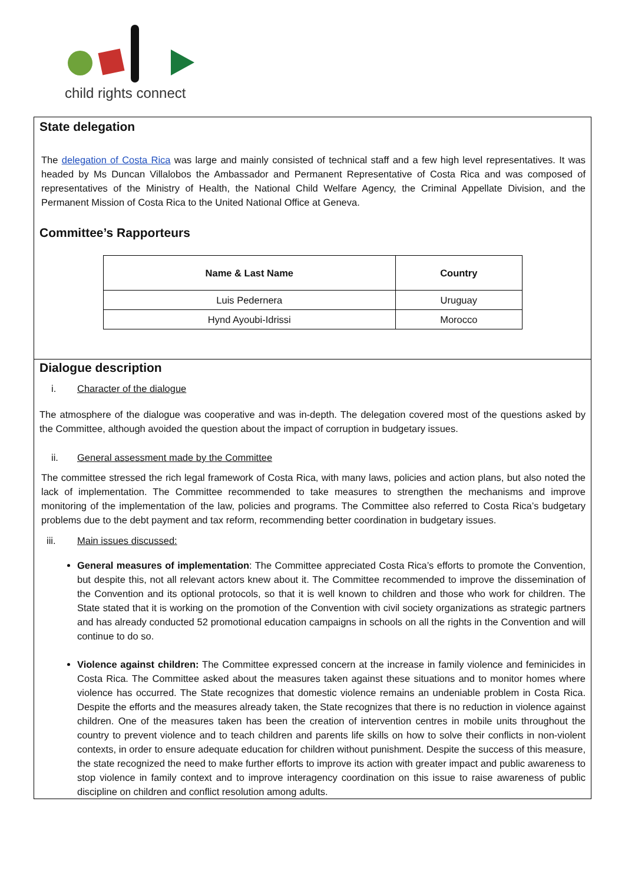child rights connect
State delegation
The delegation of Costa Rica was large and mainly consisted of technical staff and a few high level representatives. It was headed by Ms Duncan Villalobos the Ambassador and Permanent Representative of Costa Rica and was composed of representatives of the Ministry of Health, the National Child Welfare Agency, the Criminal Appellate Division, and the Permanent Mission of Costa Rica to the United National Office at Geneva.
Committee’s Rapporteurs
| Name & Last Name | Country |
| --- | --- |
| Luis Pedernera | Uruguay |
| Hynd Ayoubi-Idrissi | Morocco |
Dialogue description
i. Character of the dialogue
The atmosphere of the dialogue was cooperative and was in-depth. The delegation covered most of the questions asked by the Committee, although avoided the question about the impact of corruption in budgetary issues.
ii. General assessment made by the Committee
The committee stressed the rich legal framework of Costa Rica, with many laws, policies and action plans, but also noted the lack of implementation. The Committee recommended to take measures to strengthen the mechanisms and improve monitoring of the implementation of the law, policies and programs. The Committee also referred to Costa Rica’s budgetary problems due to the debt payment and tax reform, recommending better coordination in budgetary issues.
iii. Main issues discussed:
General measures of implementation: The Committee appreciated Costa Rica’s efforts to promote the Convention, but despite this, not all relevant actors knew about it. The Committee recommended to improve the dissemination of the Convention and its optional protocols, so that it is well known to children and those who work for children. The State stated that it is working on the promotion of the Convention with civil society organizations as strategic partners and has already conducted 52 promotional education campaigns in schools on all the rights in the Convention and will continue to do so.
Violence against children: The Committee expressed concern at the increase in family violence and feminicides in Costa Rica. The Committee asked about the measures taken against these situations and to monitor homes where violence has occurred. The State recognizes that domestic violence remains an undeniable problem in Costa Rica. Despite the efforts and the measures already taken, the State recognizes that there is no reduction in violence against children. One of the measures taken has been the creation of intervention centres in mobile units throughout the country to prevent violence and to teach children and parents life skills on how to solve their conflicts in non-violent contexts, in order to ensure adequate education for children without punishment. Despite the success of this measure, the state recognized the need to make further efforts to improve its action with greater impact and public awareness to stop violence in family context and to improve interagency coordination on this issue to raise awareness of public discipline on children and conflict resolution among adults.